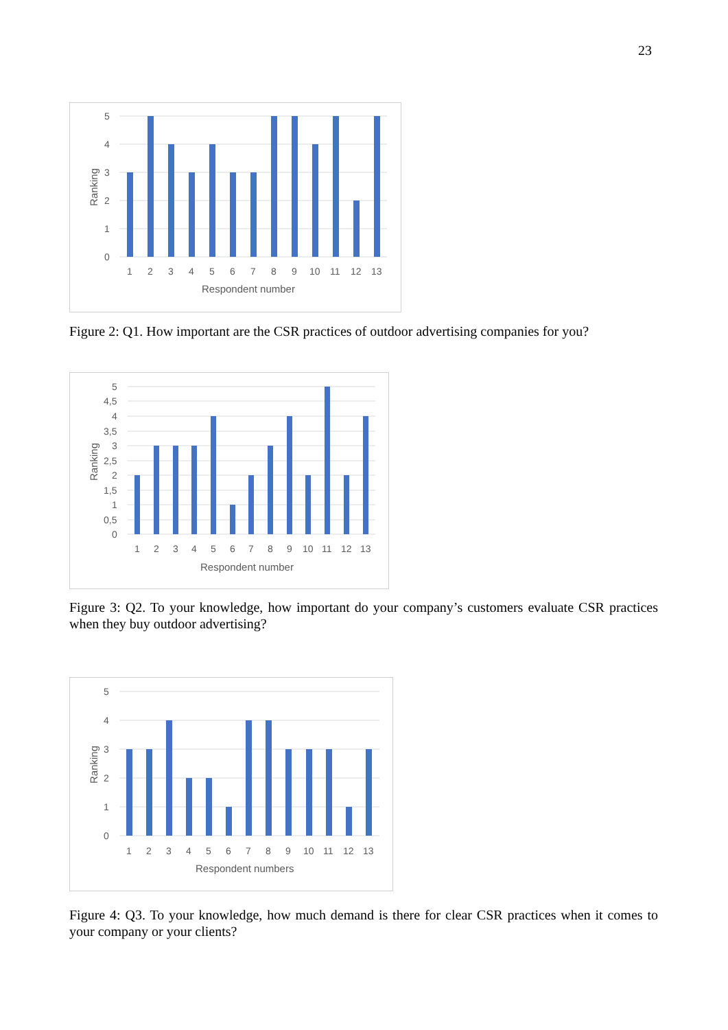23
5
4
3
2
1
0
1
2
3
4
5
6
7
8
9
10
11
12
13
Respondent number
Ranking
Figure 2: Q1. How important are the CSR practices of outdoor advertising companies for you?
5
4,5
4
3,5
3
2,5
2
1,5
1
0,5
0
1
2
3
4
5
6
7
8
9
10
11
12
13
Respondent number
Ranking
Figure 3: Q2. To your knowledge, how important do your company’s customers evaluate CSR practices when they buy outdoor advertising?
5
4
3
2
1
0
1
2
3
4
5
6
7
8
9
10
11
12
13
Respondent numbers
Ranking
Figure 4: Q3. To your knowledge, how much demand is there for clear CSR practices when it comes to your company or your clients?